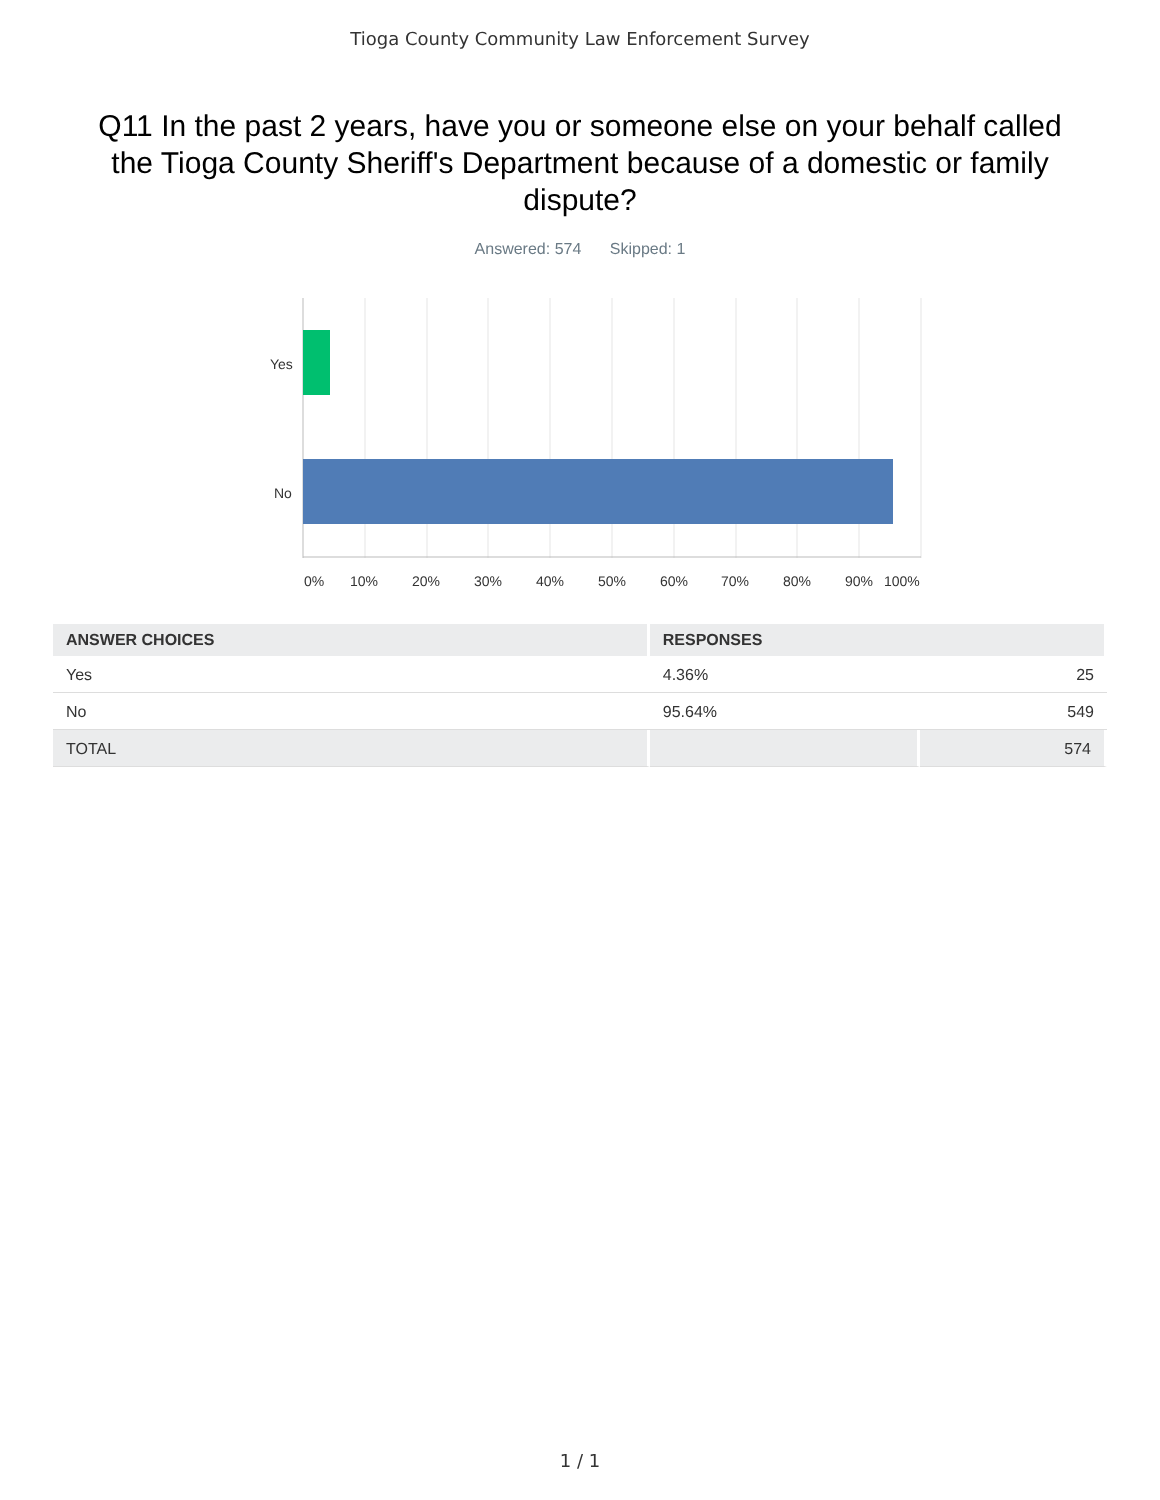Tioga County Community Law Enforcement Survey
Q11 In the past 2 years, have you or someone else on your behalf called the Tioga County Sheriff's Department because of a domestic or family dispute?
Answered: 574 Skipped: 1
Yes
No
0%
10%
20%
30%
40%
50%
60%
70%
80%
90%
100%
| ANSWER CHOICES | RESPONSES | |
| --- | --- | --- |
| Yes | 4.36% | 25 |
| No | 95.64% | 549 |
| TOTAL | | 574 |
1 / 1